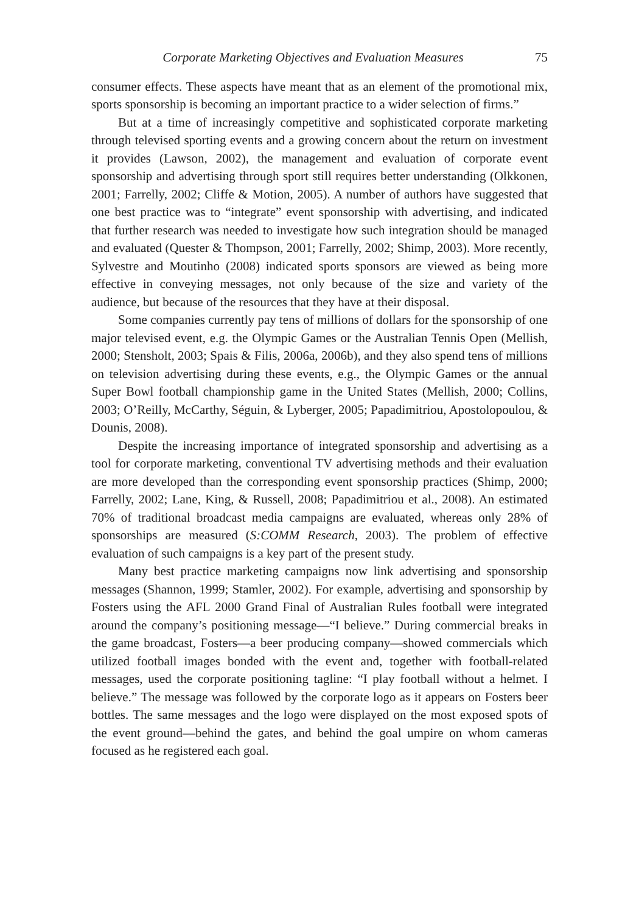Corporate Marketing Objectives and Evaluation Measures 75
consumer effects. These aspects have meant that as an element of the promotional mix, sports sponsorship is becoming an important practice to a wider selection of firms.”
But at a time of increasingly competitive and sophisticated corporate marketing through televised sporting events and a growing concern about the return on investment it provides (Lawson, 2002), the management and evaluation of corporate event sponsorship and advertising through sport still requires better understanding (Olkkonen, 2001; Farrelly, 2002; Cliffe & Motion, 2005). A number of authors have suggested that one best practice was to “integrate” event sponsorship with advertising, and indicated that further research was needed to investigate how such integration should be managed and evaluated (Quester & Thompson, 2001; Farrelly, 2002; Shimp, 2003). More recently, Sylvestre and Moutinho (2008) indicated sports sponsors are viewed as being more effective in conveying messages, not only because of the size and variety of the audience, but because of the resources that they have at their disposal.
Some companies currently pay tens of millions of dollars for the sponsorship of one major televised event, e.g. the Olympic Games or the Australian Tennis Open (Mellish, 2000; Stensholt, 2003; Spais & Filis, 2006a, 2006b), and they also spend tens of millions on television advertising during these events, e.g., the Olympic Games or the annual Super Bowl football championship game in the United States (Mellish, 2000; Collins, 2003; O’Reilly, McCarthy, Séguin, & Lyberger, 2005; Papadimitriou, Apostolopoulou, & Dounis, 2008).
Despite the increasing importance of integrated sponsorship and advertising as a tool for corporate marketing, conventional TV advertising methods and their evaluation are more developed than the corresponding event sponsorship practices (Shimp, 2000; Farrelly, 2002; Lane, King, & Russell, 2008; Papadimitriou et al., 2008). An estimated 70% of traditional broadcast media campaigns are evaluated, whereas only 28% of sponsorships are measured (S:COMM Research, 2003). The problem of effective evaluation of such campaigns is a key part of the present study.
Many best practice marketing campaigns now link advertising and sponsorship messages (Shannon, 1999; Stamler, 2002). For example, advertising and sponsorship by Fosters using the AFL 2000 Grand Final of Australian Rules football were integrated around the company’s positioning message—“I believe.” During commercial breaks in the game broadcast, Fosters—a beer producing company—showed commercials which utilized football images bonded with the event and, together with football-related messages, used the corporate positioning tagline: “I play football without a helmet. I believe.” The message was followed by the corporate logo as it appears on Fosters beer bottles. The same messages and the logo were displayed on the most exposed spots of the event ground—behind the gates, and behind the goal umpire on whom cameras focused as he registered each goal.